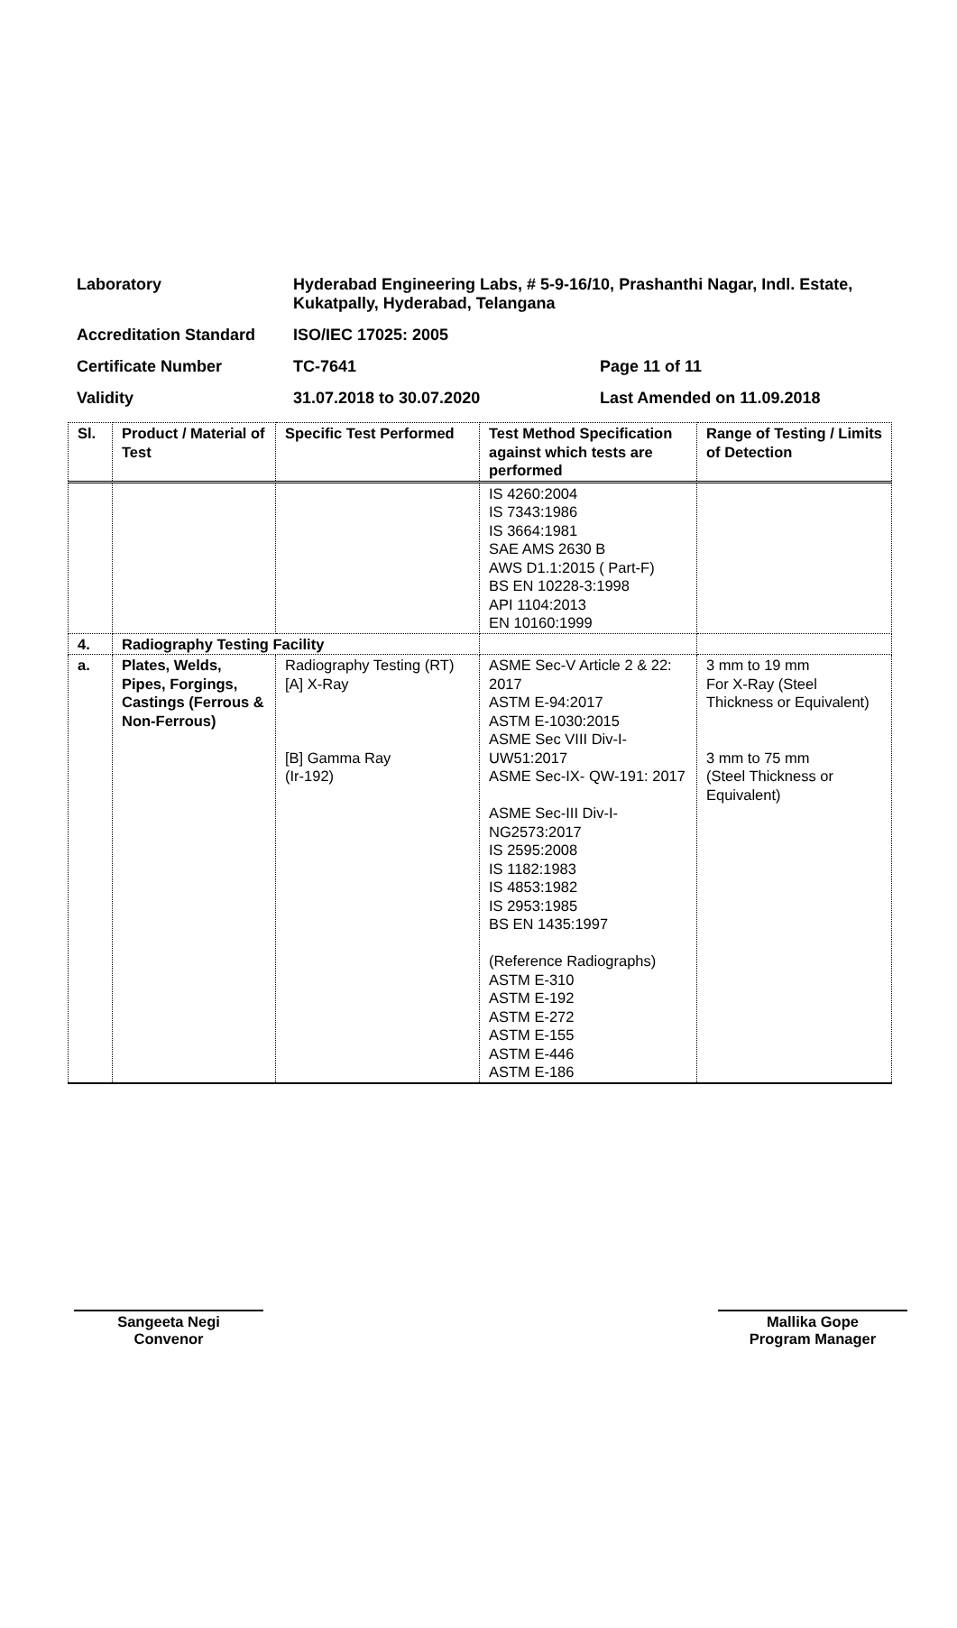Laboratory Hyderabad Engineering Labs, # 5-9-16/10, Prashanthi Nagar, Indl. Estate, Kukatpally, Hyderabad, Telangana
Accreditation Standard ISO/IEC 17025: 2005
Certificate Number TC-7641 Page 11 of 11
Validity 31.07.2018 to 30.07.2020 Last Amended on 11.09.2018
| Sl. | Product / Material of Test | Specific Test Performed | Test Method Specification against which tests are performed | Range of Testing / Limits of Detection |
| --- | --- | --- | --- | --- |
| | | | IS 4260:2004 IS 7343:1986 IS 3664:1981 SAE AMS 2630 B AWS D1.1:2015 ( Part-F) BS EN 10228-3:1998 API 1104:2013 EN 10160:1999 | |
| 4. | Radiography Testing Facility | | | |
| a. | Plates, Welds, Pipes, Forgings, Castings (Ferrous & Non-Ferrous) | Radiography Testing (RT) [A] X-Ray [B] Gamma Ray (Ir-192) | ASME Sec-V Article 2 & 22: 2017 ASTM E-94:2017 ASTM E-1030:2015 ASME Sec VIII Div-I-UW51:2017 ASME Sec-IX- QW-191: 2017 ASME Sec-III Div-I-NG2573:2017 IS 2595:2008 IS 1182:1983 IS 4853:1982 IS 2953:1985 BS EN 1435:1997 (Reference Radiographs) ASTM E-310 ASTM E-192 ASTM E-272 ASTM E-155 ASTM E-446 ASTM E-186 | 3 mm to 19 mm For X-Ray (Steel Thickness or Equivalent) 3 mm to 75 mm (Steel Thickness or Equivalent) |
Sangeeta Negi
Convenor
Mallika Gope
Program Manager